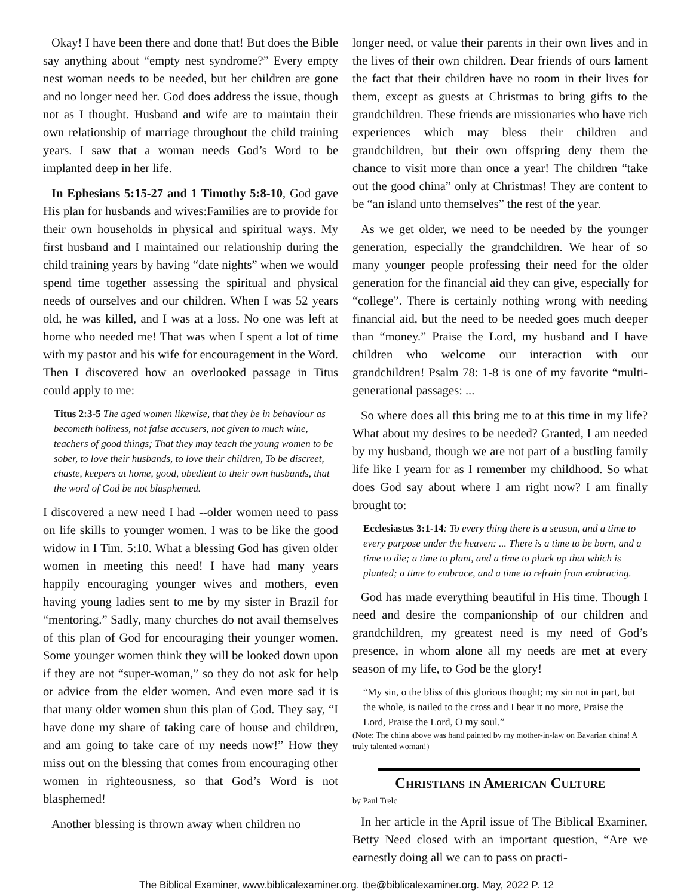Okay! I have been there and done that! But does the Bible say anything about “empty nest syndrome?” Every empty nest woman needs to be needed, but her children are gone and no longer need her. God does address the issue, though not as I thought. Husband and wife are to maintain their own relationship of marriage throughout the child training years. I saw that a woman needs God’s Word to be implanted deep in her life.
In Ephesians 5:15-27 and 1 Timothy 5:8-10, God gave His plan for husbands and wives:Families are to provide for their own households in physical and spiritual ways. My first husband and I maintained our relationship during the child training years by having “date nights” when we would spend time together assessing the spiritual and physical needs of ourselves and our children. When I was 52 years old, he was killed, and I was at a loss. No one was left at home who needed me! That was when I spent a lot of time with my pastor and his wife for encouragement in the Word. Then I discovered how an overlooked passage in Titus could apply to me:
Titus 2:3-5 The aged women likewise, that they be in behaviour as becometh holiness, not false accusers, not given to much wine, teachers of good things; That they may teach the young women to be sober, to love their husbands, to love their children, To be discreet, chaste, keepers at home, good, obedient to their own husbands, that the word of God be not blasphemed.
I discovered a new need I had --older women need to pass on life skills to younger women. I was to be like the good widow in I Tim. 5:10. What a blessing God has given older women in meeting this need! I have had many years happily encouraging younger wives and mothers, even having young ladies sent to me by my sister in Brazil for “mentoring.” Sadly, many churches do not avail themselves of this plan of God for encouraging their younger women. Some younger women think they will be looked down upon if they are not “super-woman,” so they do not ask for help or advice from the elder women. And even more sad it is that many older women shun this plan of God. They say, “I have done my share of taking care of house and children, and am going to take care of my needs now!” How they miss out on the blessing that comes from encouraging other women in righteousness, so that God’s Word is not blasphemed!
Another blessing is thrown away when children no
longer need, or value their parents in their own lives and in the lives of their own children. Dear friends of ours lament the fact that their children have no room in their lives for them, except as guests at Christmas to bring gifts to the grandchildren. These friends are missionaries who have rich experiences which may bless their children and grandchildren, but their own offspring deny them the chance to visit more than once a year! The children “take out the good china” only at Christmas! They are content to be “an island unto themselves” the rest of the year.
As we get older, we need to be needed by the younger generation, especially the grandchildren. We hear of so many younger people professing their need for the older generation for the financial aid they can give, especially for “college”. There is certainly nothing wrong with needing financial aid, but the need to be needed goes much deeper than “money.” Praise the Lord, my husband and I have children who welcome our interaction with our grandchildren! Psalm 78: 1-8 is one of my favorite “multi-generational passages: ...
So where does all this bring me to at this time in my life? What about my desires to be needed? Granted, I am needed by my husband, though we are not part of a bustling family life like I yearn for as I remember my childhood. So what does God say about where I am right now? I am finally brought to:
Ecclesiastes 3:1-14: To every thing there is a season, and a time to every purpose under the heaven: ... There is a time to be born, and a time to die; a time to plant, and a time to pluck up that which is planted; a time to embrace, and a time to refrain from embracing.
God has made everything beautiful in His time. Though I need and desire the companionship of our children and grandchildren, my greatest need is my need of God’s presence, in whom alone all my needs are met at every season of my life, to God be the glory!
“My sin, o the bliss of this glorious thought; my sin not in part, but the whole, is nailed to the cross and I bear it no more, Praise the Lord, Praise the Lord, O my soul.”
(Note: The china above was hand painted by my mother-in-law on Bavarian china! A truly talented woman!)
Christians in American Culture
by Paul Trelc
In her article in the April issue of The Biblical Examiner, Betty Need closed with an important question, “Are we earnestly doing all we can to pass on practi-
The Biblical Examiner, www.biblicalexaminer.org. tbe@biblicalexaminer.org. May, 2022 P. 12